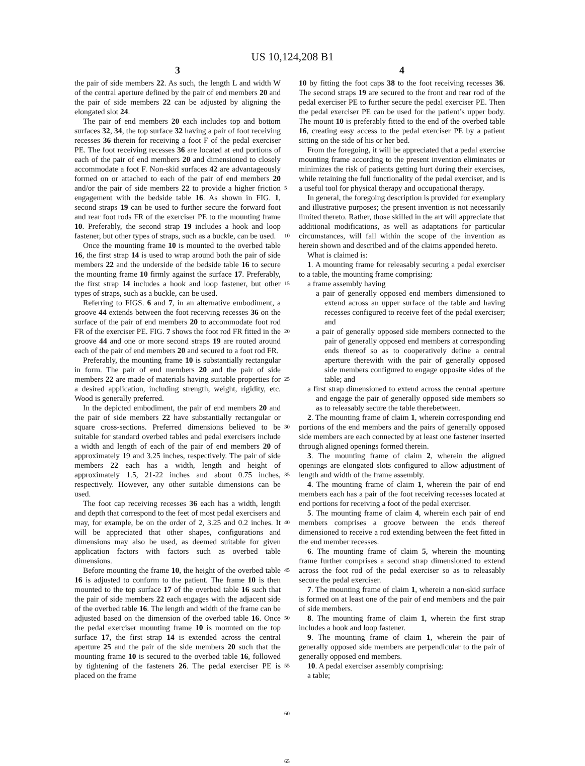US 10,124,208 B1
3
the pair of side members 22. As such, the length L and width W of the central aperture defined by the pair of end members 20 and the pair of side members 22 can be adjusted by aligning the elongated slot 24.
The pair of end members 20 each includes top and bottom surfaces 32, 34, the top surface 32 having a pair of foot receiving recesses 36 therein for receiving a foot F of the pedal exerciser PE. The foot receiving recesses 36 are located at end portions of each of the pair of end members 20 and dimensioned to closely accommodate a foot F. Non-skid surfaces 42 are advantageously formed on or attached to each of the pair of end members 20 and/or the pair of side members 22 to provide a higher friction engagement with the bedside table 16. As shown in FIG. 1, second straps 19 can be used to further secure the forward foot and rear foot rods FR of the exerciser PE to the mounting frame 10. Preferably, the second strap 19 includes a hook and loop fastener, but other types of straps, such as a buckle, can be used.
Once the mounting frame 10 is mounted to the overbed table 16, the first strap 14 is used to wrap around both the pair of side members 22 and the underside of the bedside table 16 to secure the mounting frame 10 firmly against the surface 17. Preferably, the first strap 14 includes a hook and loop fastener, but other types of straps, such as a buckle, can be used.
Referring to FIGS. 6 and 7, in an alternative embodiment, a groove 44 extends between the foot receiving recesses 36 on the surface of the pair of end members 20 to accommodate foot rod FR of the exerciser PE. FIG. 7 shows the foot rod FR fitted in the groove 44 and one or more second straps 19 are routed around each of the pair of end members 20 and secured to a foot rod FR.
Preferably, the mounting frame 10 is substantially rectangular in form. The pair of end members 20 and the pair of side members 22 are made of materials having suitable properties for a desired application, including strength, weight, rigidity, etc. Wood is generally preferred.
In the depicted embodiment, the pair of end members 20 and the pair of side members 22 have substantially rectangular or square cross-sections. Preferred dimensions believed to be suitable for standard overbed tables and pedal exercisers include a width and length of each of the pair of end members 20 of approximately 19 and 3.25 inches, respectively. The pair of side members 22 each has a width, length and height of approximately 1.5, 21-22 inches and about 0.75 inches, respectively. However, any other suitable dimensions can be used.
The foot cap receiving recesses 36 each has a width, length and depth that correspond to the feet of most pedal exercisers and may, for example, be on the order of 2, 3.25 and 0.2 inches. It will be appreciated that other shapes, configurations and dimensions may also be used, as deemed suitable for given application factors with factors such as overbed table dimensions.
Before mounting the frame 10, the height of the overbed table 16 is adjusted to conform to the patient. The frame 10 is then mounted to the top surface 17 of the overbed table 16 such that the pair of side members 22 each engages with the adjacent side of the overbed table 16. The length and width of the frame can be adjusted based on the dimension of the overbed table 16. Once the pedal exerciser mounting frame 10 is mounted on the top surface 17, the first strap 14 is extended across the central aperture 25 and the pair of the side members 20 such that the mounting frame 10 is secured to the overbed table 16, followed by tightening of the fasteners 26. The pedal exerciser PE is placed on the frame
5
10
15
20
25
30
35
40
45
50
55
60
65
4
10 by fitting the foot caps 38 to the foot receiving recesses 36. The second straps 19 are secured to the front and rear rod of the pedal exerciser PE to further secure the pedal exerciser PE. Then the pedal exerciser PE can be used for the patient’s upper body. The mount 10 is preferably fitted to the end of the overbed table 16, creating easy access to the pedal exerciser PE by a patient sitting on the side of his or her bed.
From the foregoing, it will be appreciated that a pedal exercise mounting frame according to the present invention eliminates or minimizes the risk of patients getting hurt during their exercises, while retaining the full functionality of the pedal exerciser, and is a useful tool for physical therapy and occupational therapy.
In general, the foregoing description is provided for exemplary and illustrative purposes; the present invention is not necessarily limited thereto. Rather, those skilled in the art will appreciate that additional modifications, as well as adaptations for particular circumstances, will fall within the scope of the invention as herein shown and described and of the claims appended hereto.
What is claimed is:
1. A mounting frame for releasably securing a pedal exerciser to a table, the mounting frame comprising:
a frame assembly having
a pair of generally opposed end members dimensioned to extend across an upper surface of the table and having recesses configured to receive feet of the pedal exerciser; and
a pair of generally opposed side members connected to the pair of generally opposed end members at corresponding ends thereof so as to cooperatively define a central aperture therewith with the pair of generally opposed side members configured to engage opposite sides of the table; and
a first strap dimensioned to extend across the central aperture and engage the pair of generally opposed side members so as to releasably secure the table therebetween.
2. The mounting frame of claim 1, wherein corresponding end portions of the end members and the pairs of generally opposed side members are each connected by at least one fastener inserted through aligned openings formed therein.
3. The mounting frame of claim 2, wherein the aligned openings are elongated slots configured to allow adjustment of length and width of the frame assembly.
4. The mounting frame of claim 1, wherein the pair of end members each has a pair of the foot receiving recesses located at end portions for receiving a foot of the pedal exerciser.
5. The mounting frame of claim 4, wherein each pair of end members comprises a groove between the ends thereof dimensioned to receive a rod extending between the feet fitted in the end member recesses.
6. The mounting frame of claim 5, wherein the mounting frame further comprises a second strap dimensioned to extend across the foot rod of the pedal exerciser so as to releasably secure the pedal exerciser.
7. The mounting frame of claim 1, wherein a non-skid surface is formed on at least one of the pair of end members and the pair of side members.
8. The mounting frame of claim 1, wherein the first strap includes a hook and loop fastener.
9. The mounting frame of claim 1, wherein the pair of generally opposed side members are perpendicular to the pair of generally opposed end members.
10. A pedal exerciser assembly comprising:
a table;